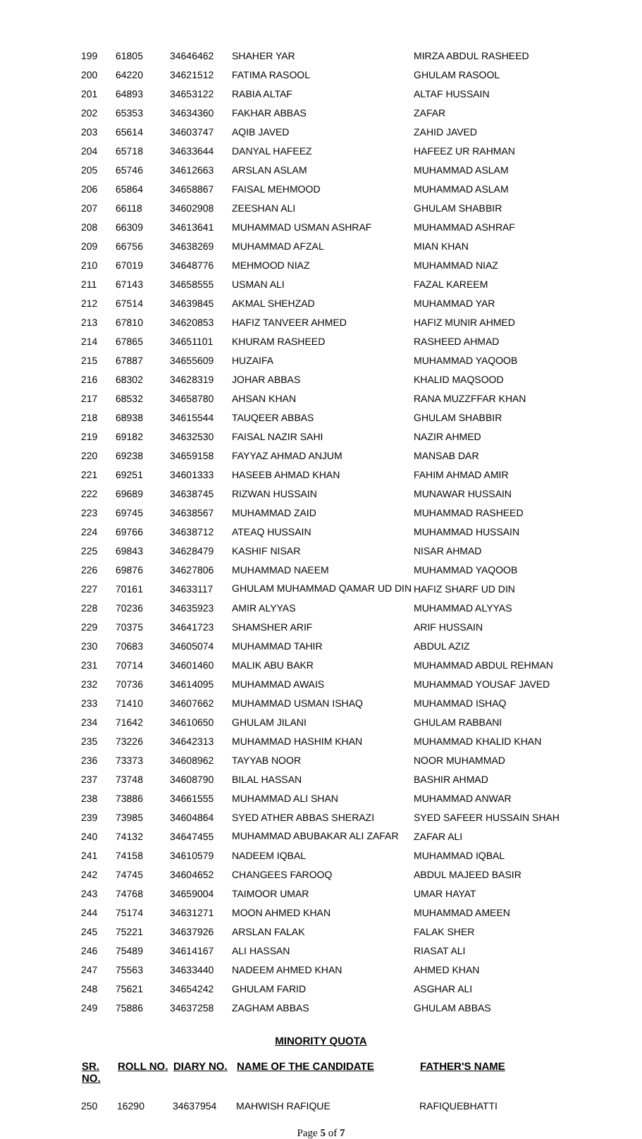| 199 | 61805 | 34646462 | SHAHER YAR | MIRZA ABDUL RASHEED |
| 200 | 64220 | 34621512 | FATIMA RASOOL | GHULAM RASOOL |
| 201 | 64893 | 34653122 | RABIA ALTAF | ALTAF HUSSAIN |
| 202 | 65353 | 34634360 | FAKHAR ABBAS | ZAFAR |
| 203 | 65614 | 34603747 | AQIB JAVED | ZAHID JAVED |
| 204 | 65718 | 34633644 | DANYAL HAFEEZ | HAFEEZ UR RAHMAN |
| 205 | 65746 | 34612663 | ARSLAN ASLAM | MUHAMMAD ASLAM |
| 206 | 65864 | 34658867 | FAISAL MEHMOOD | MUHAMMAD ASLAM |
| 207 | 66118 | 34602908 | ZEESHAN ALI | GHULAM SHABBIR |
| 208 | 66309 | 34613641 | MUHAMMAD USMAN ASHRAF | MUHAMMAD ASHRAF |
| 209 | 66756 | 34638269 | MUHAMMAD AFZAL | MIAN KHAN |
| 210 | 67019 | 34648776 | MEHMOOD NIAZ | MUHAMMAD NIAZ |
| 211 | 67143 | 34658555 | USMAN ALI | FAZAL KAREEM |
| 212 | 67514 | 34639845 | AKMAL SHEHZAD | MUHAMMAD YAR |
| 213 | 67810 | 34620853 | HAFIZ TANVEER AHMED | HAFIZ MUNIR AHMED |
| 214 | 67865 | 34651101 | KHURAM RASHEED | RASHEED AHMAD |
| 215 | 67887 | 34655609 | HUZAIFA | MUHAMMAD YAQOOB |
| 216 | 68302 | 34628319 | JOHAR ABBAS | KHALID MAQSOOD |
| 217 | 68532 | 34658780 | AHSAN KHAN | RANA MUZZFFAR KHAN |
| 218 | 68938 | 34615544 | TAUQEER ABBAS | GHULAM SHABBIR |
| 219 | 69182 | 34632530 | FAISAL NAZIR SAHI | NAZIR AHMED |
| 220 | 69238 | 34659158 | FAYYAZ AHMAD ANJUM | MANSAB DAR |
| 221 | 69251 | 34601333 | HASEEB AHMAD KHAN | FAHIM AHMAD AMIR |
| 222 | 69689 | 34638745 | RIZWAN HUSSAIN | MUNAWAR HUSSAIN |
| 223 | 69745 | 34638567 | MUHAMMAD ZAID | MUHAMMAD RASHEED |
| 224 | 69766 | 34638712 | ATEAQ HUSSAIN | MUHAMMAD HUSSAIN |
| 225 | 69843 | 34628479 | KASHIF NISAR | NISAR AHMAD |
| 226 | 69876 | 34627806 | MUHAMMAD NAEEM | MUHAMMAD YAQOOB |
| 227 | 70161 | 34633117 | GHULAM MUHAMMAD QAMAR UD DIN | HAFIZ SHARF UD DIN |
| 228 | 70236 | 34635923 | AMIR ALYYAS | MUHAMMAD ALYYAS |
| 229 | 70375 | 34641723 | SHAMSHER ARIF | ARIF HUSSAIN |
| 230 | 70683 | 34605074 | MUHAMMAD TAHIR | ABDUL AZIZ |
| 231 | 70714 | 34601460 | MALIK ABU BAKR | MUHAMMAD ABDUL REHMAN |
| 232 | 70736 | 34614095 | MUHAMMAD AWAIS | MUHAMMAD YOUSAF JAVED |
| 233 | 71410 | 34607662 | MUHAMMAD USMAN ISHAQ | MUHAMMAD ISHAQ |
| 234 | 71642 | 34610650 | GHULAM JILANI | GHULAM RABBANI |
| 235 | 73226 | 34642313 | MUHAMMAD HASHIM KHAN | MUHAMMAD KHALID KHAN |
| 236 | 73373 | 34608962 | TAYYAB NOOR | NOOR MUHAMMAD |
| 237 | 73748 | 34608790 | BILAL HASSAN | BASHIR AHMAD |
| 238 | 73886 | 34661555 | MUHAMMAD ALI SHAN | MUHAMMAD ANWAR |
| 239 | 73985 | 34604864 | SYED ATHER ABBAS SHERAZI | SYED SAFEER HUSSAIN SHAH |
| 240 | 74132 | 34647455 | MUHAMMAD ABUBAKAR ALI ZAFAR | ZAFAR ALI |
| 241 | 74158 | 34610579 | NADEEM IQBAL | MUHAMMAD IQBAL |
| 242 | 74745 | 34604652 | CHANGEES FAROOQ | ABDUL MAJEED BASIR |
| 243 | 74768 | 34659004 | TAIMOOR UMAR | UMAR HAYAT |
| 244 | 75174 | 34631271 | MOON AHMED KHAN | MUHAMMAD AMEEN |
| 245 | 75221 | 34637926 | ARSLAN FALAK | FALAK SHER |
| 246 | 75489 | 34614167 | ALI HASSAN | RIASAT ALI |
| 247 | 75563 | 34633440 | NADEEM AHMED KHAN | AHMED KHAN |
| 248 | 75621 | 34654242 | GHULAM FARID | ASGHAR ALI |
| 249 | 75886 | 34637258 | ZAGHAM ABBAS | GHULAM ABBAS |
MINORITY QUOTA
| SR. NO. | ROLL NO. | DIARY NO. | NAME OF THE CANDIDATE | FATHER'S NAME |
| --- | --- | --- | --- | --- |
| 250 | 16290 | 34637954 | MAHWISH RAFIQUE | RAFIQUEBHATTI |
Page 5 of 7